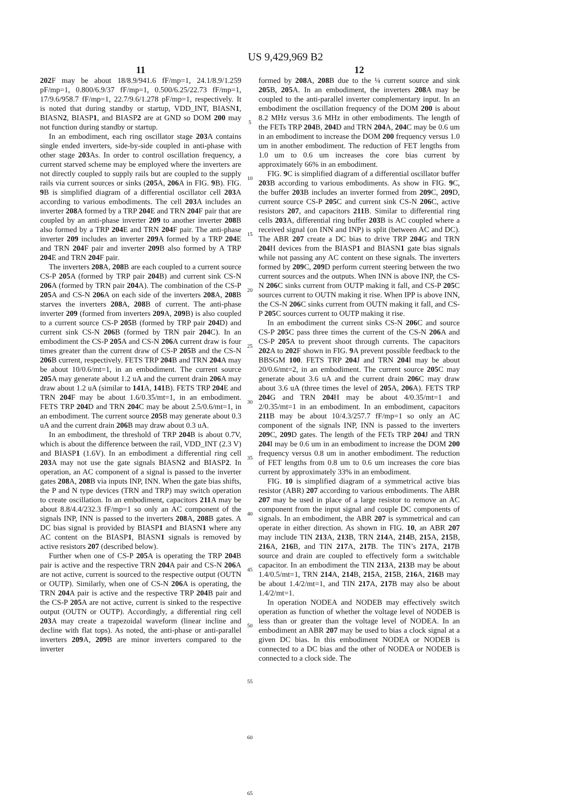US 9,429,969 B2
11
202 F may be about 18/8.9/941.6 fF/mp=1, 24.1/8.9/1.259 pF/mp=1, 0.800/6.9/37 fF/mp=1, 0.500/6.25/22.73 fF/mp=1, 17/9.6/958.7 fF/mp=1, 22.7/9.6/1.278 pF/mp=1, respectively. It is noted that during standby or startup, VDD_INT, BIASN1, BIASN2, BIASP1, and BIASP2 are at GND so DOM 200 may not function during standby or startup.
In an embodiment, each ring oscillator stage 203 A contains single ended inverters, side-by-side coupled in anti-phase with other stage 203 As. In order to control oscillation frequency, a current starved scheme may be employed where the inverters are not directly coupled to supply rails but are coupled to the supply rails via current sources or sinks (205 A, 206 A in FIG. 9 B). FIG. 9 B is simplified diagram of a differential oscillator cell 203 A according to various embodiments. The cell 203 A includes an inverter 208 A formed by a TRP 204 E and TRN 204 F pair that are coupled by an anti-phase inverter 209 to another inverter 208 B also formed by a TRP 204 E and TRN 204 F pair. The anti-phase inverter 209 includes an inverter 209 A formed by a TRP 204 E and TRN 204 F pair and inverter 209 B also formed by A TRP 204 E and TRN 204 F pair.
The inverters 208 A, 208 B are each coupled to a current source CS-P 205 A (formed by TRP pair 204 B) and current sink CS-N 206 A (formed by TRN pair 204 A). The combination of the CS-P 205 A and CS-N 206 A on each side of the inverters 208 A, 208 B starves the inverters 208 A, 208 B of current. The anti-phase inverter 209 (formed from inverters 209 A, 209 B) is also coupled to a current source CS-P 205 B (formed by TRP pair 204 D) and current sink CS-N 206 B (formed by TRN pair 204 C). In an embodiment the CS-P 205 A and CS-N 206 A current draw is four times greater than the current draw of CS-P 205 B and the CS-N 206 B current, respectively. FETS TRP 204 B and TRN 204 A may be about 10/0.6/mt=1, in an embodiment. The current source 205 A may generate about 1.2 uA and the current drain 206 A may draw about 1.2 uA (similar to 141 A, 141 B). FETS TRP 204 E and TRN 204 F may be about 1.6/0.35/mt=1, in an embodiment. FETS TRP 204 D and TRN 204 C may be about 2.5/0.6/mt=1, in an embodiment. The current source 205 B may generate about 0.3 uA and the current drain 206 B may draw about 0.3 uA.
In an embodiment, the threshold of TRP 204 B is about 0.7V, which is about the difference between the rail, VDD_INT (2.3 V) and BIASP1 (1.6V). In an embodiment a differential ring cell 203 A may not use the gate signals BIASN2 and BIASP2. In operation, an AC component of a signal is passed to the inverter gates 208 A, 208 B via inputs INP, INN. When the gate bias shifts, the P and N type devices (TRN and TRP) may switch operation to create oscillation. In an embodiment, capacitors 211 A may be about 8.8/4.4/232.3 fF/mp=1 so only an AC component of the signals INP, INN is passed to the inverters 208 A, 208 B gates. A DC bias signal is provided by BIASP1 and BIASN1 where any AC content on the BIASP1, BIASN1 signals is removed by active resistors 207 (described below).
Further when one of CS-P 205 A is operating the TRP 204 B pair is active and the respective TRN 204 A pair and CS-N 206 A are not active, current is sourced to the respective output (OUTN or OUTP). Similarly, when one of CS-N 206 A is operating, the TRN 204 A pair is active and the respective TRP 204 B pair and the CS-P 205 A are not active, current is sinked to the respective output (OUTN or OUTP). Accordingly, a differential ring cell 203 A may create a trapezoidal waveform (linear incline and decline with flat tops). As noted, the anti-phase or anti-parallel inverters 209 A, 209 B are minor inverters compared to the inverter
5
10
15
20
25
30
35
40
45
50
55
60
65
12
formed by 208 A, 208 B due to the ¼ current source and sink 205 B, 205 A. In an embodiment, the inverters 208 A may be coupled to the anti-parallel inverter complementary input. In an embodiment the oscillation frequency of the DOM 200 is about 8.2 MHz versus 3.6 MHz in other embodiments. The length of the FETs TRP 204 B, 204 D and TRN 204 A, 204 C may be 0.6 um in an embodiment to increase the DOM 200 frequency versus 1.0 um in another embodiment. The reduction of FET lengths from 1.0 um to 0.6 um increases the core bias current by approximately 66% in an embodiment.
FIG. 9 C is simplified diagram of a differential oscillator buffer 203 B according to various embodiments. As show in FIG. 9 C, the buffer 203 B includes an inverter formed from 209 C, 209 D, current source CS-P 205 C and current sink CS-N 206 C, active resistors 207, and capacitors 211 B. Similar to differential ring cells 203 A, differential ring buffer 203 B is AC coupled where a received signal (on INN and INP) is split (between AC and DC). The ABR 207 create a DC bias to drive TRP 204 G and TRN 204 H devices from the BIASP1 and BIASN1 gate bias signals while not passing any AC content on these signals. The inverters formed by 209 C, 209 D perform current steering between the two current sources and the outputs. When INN is above INP, the CS-N 206 C sinks current from OUTP making it fall, and CS-P 205 C sources current to OUTN making it rise. When IPP is above INN, the CS-N 206 C sinks current from OUTN making it fall, and CS-P 205 C sources current to OUTP making it rise.
In an embodiment the current sinks CS-N 206 C and source CS-P 205 C pass three times the current of the CS-N 206 A and CS-P 205 A to prevent shoot through currents. The capacitors 202 A to 202 F shown in FIG. 9 A prevent possible feedback to the BBSGM 100. FETS TRP 204 J and TRN 204 I may be about 20/0.6/mt=2, in an embodiment. The current source 205 C may generate about 3.6 uA and the current drain 206 C may draw about 3.6 uA (three times the level of 205 A, 206 A). FETS TRP 204 G and TRN 204 H may be about 4/0.35/mt=1 and 2/0.35/mt=1 in an embodiment. In an embodiment, capacitors 211 B may be about 10/4.3/257.7 fF/mp=1 so only an AC component of the signals INP, INN is passed to the inverters 209 C, 209 D gates. The length of the FETs TRP 204 J and TRN 204 I may be 0.6 um in an embodiment to increase the DOM 200 frequency versus 0.8 um in another embodiment. The reduction of FET lengths from 0.8 um to 0.6 um increases the core bias current by approximately 33% in an embodiment.
FIG. 10 is simplified diagram of a symmetrical active bias resistor (ABR) 207 according to various embodiments. The ABR 207 may be used in place of a large resistor to remove an AC component from the input signal and couple DC components of signals. In an embodiment, the ABR 207 is symmetrical and can operate in either direction. As shown in FIG. 10, an ABR 207 may include TIN 213 A, 213 B, TRN 214 A, 214 B, 215 A, 215 B, 216 A, 216 B, and TIN 217 A, 217 B. The TIN’s 217 A, 217 B source and drain are coupled to effectively form a switchable capacitor. In an embodiment the TIN 213 A, 213 B may be about 1.4/0.5/mt=1, TRN 214 A, 214 B, 215 A, 215 B, 216 A, 216 B may be about 1.4/2/mt=1, and TIN 217 A, 217 B may also be about 1.4/2/mt=1.
In operation NODEA and NODEB may effectively switch operation as function of whether the voltage level of NODEB is less than or greater than the voltage level of NODEA. In an embodiment an ABR 207 may be used to bias a clock signal at a given DC bias. In this embodiment NODEA or NODEB is connected to a DC bias and the other of NODEA or NODEB is connected to a clock side. The